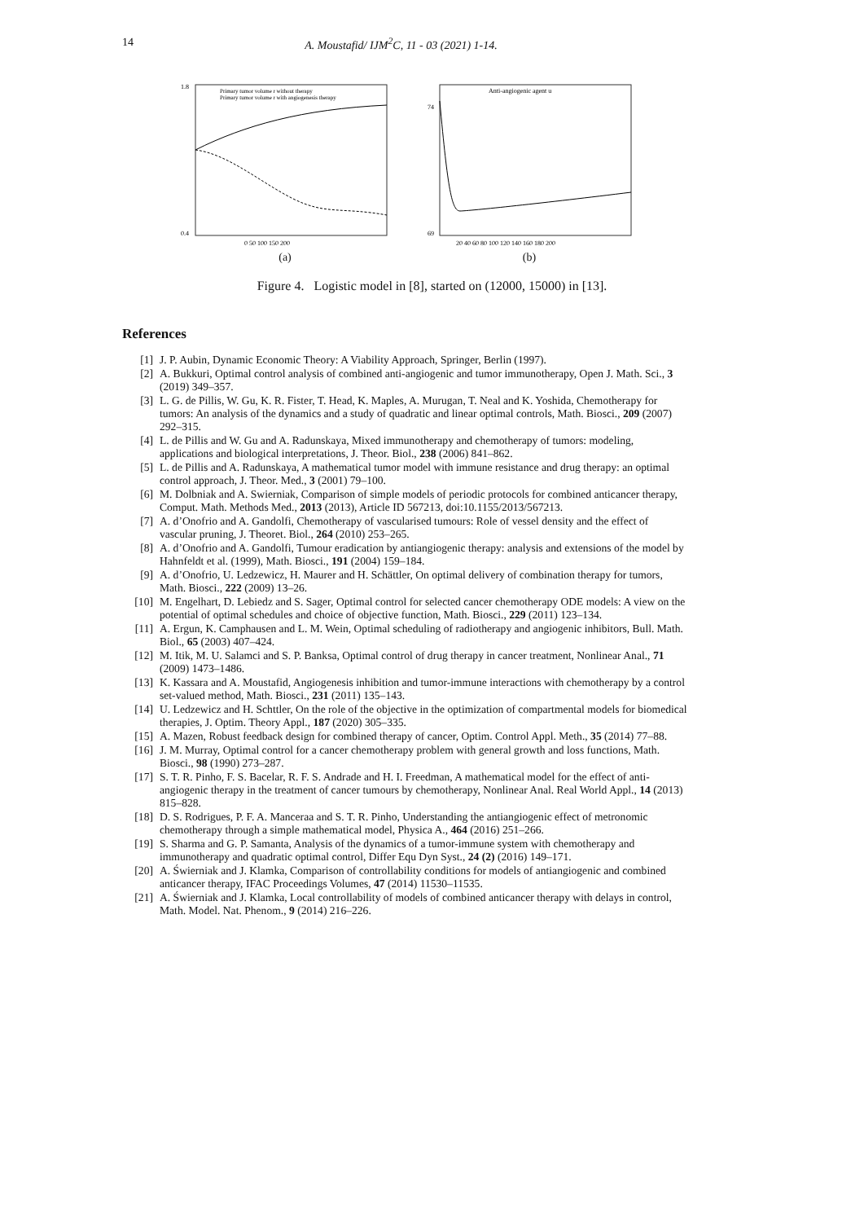14 A. Moustafid/ IJM<sup>2</sup>C, 11 - 03 (2021) 1-14.
1.8
0.4
Primary tumor volume r without therapy
Primary tumor volume r with angiogenesis therapy
0 50 100 150 200
(a)
Anti-angiogenic agent u
69
74
20 40 60 80 100 120 140 160 180 200
(b)
Figure 4. Logistic model in [8], started on (12000, 15000) in [13].
References
[1] J. P. Aubin, Dynamic Economic Theory: A Viability Approach, Springer, Berlin (1997).
[2] A. Bukkuri, Optimal control analysis of combined anti-angiogenic and tumor immunotherapy, Open J. Math. Sci., 3 (2019) 349–357.
[3] L. G. de Pillis, W. Gu, K. R. Fister, T. Head, K. Maples, A. Murugan, T. Neal and K. Yoshida, Chemotherapy for tumors: An analysis of the dynamics and a study of quadratic and linear optimal controls, Math. Biosci., 209 (2007) 292–315.
[4] L. de Pillis and W. Gu and A. Radunskaya, Mixed immunotherapy and chemotherapy of tumors: modeling, applications and biological interpretations, J. Theor. Biol., 238 (2006) 841–862.
[5] L. de Pillis and A. Radunskaya, A mathematical tumor model with immune resistance and drug therapy: an optimal control approach, J. Theor. Med., 3 (2001) 79–100.
[6] M. Dolbniak and A. Swierniak, Comparison of simple models of periodic protocols for combined anticancer therapy, Comput. Math. Methods Med., 2013 (2013), Article ID 567213, doi:10.1155/2013/567213.
[7] A. d’Onofrio and A. Gandolfi, Chemotherapy of vascularised tumours: Role of vessel density and the effect of vascular pruning, J. Theoret. Biol., 264 (2010) 253–265.
[8] A. d’Onofrio and A. Gandolfi, Tumour eradication by antiangiogenic therapy: analysis and extensions of the model by Hahnfeldt et al. (1999), Math. Biosci., 191 (2004) 159–184.
[9] A. d’Onofrio, U. Ledzewicz, H. Maurer and H. Schättler, On optimal delivery of combination therapy for tumors, Math. Biosci., 222 (2009) 13–26.
[10] M. Engelhart, D. Lebiedz and S. Sager, Optimal control for selected cancer chemotherapy ODE models: A view on the potential of optimal schedules and choice of objective function, Math. Biosci., 229 (2011) 123–134.
[11] A. Ergun, K. Camphausen and L. M. Wein, Optimal scheduling of radiotherapy and angiogenic inhibitors, Bull. Math. Biol., 65 (2003) 407–424.
[12] M. Itik, M. U. Salamci and S. P. Banksa, Optimal control of drug therapy in cancer treatment, Nonlinear Anal., 71 (2009) 1473–1486.
[13] K. Kassara and A. Moustafid, Angiogenesis inhibition and tumor-immune interactions with chemotherapy by a control set-valued method, Math. Biosci., 231 (2011) 135–143.
[14] U. Ledzewicz and H. Schttler, On the role of the objective in the optimization of compartmental models for biomedical therapies, J. Optim. Theory Appl., 187 (2020) 305–335.
[15] A. Mazen, Robust feedback design for combined therapy of cancer, Optim. Control Appl. Meth., 35 (2014) 77–88.
[16] J. M. Murray, Optimal control for a cancer chemotherapy problem with general growth and loss functions, Math. Biosci., 98 (1990) 273–287.
[17] S. T. R. Pinho, F. S. Bacelar, R. F. S. Andrade and H. I. Freedman, A mathematical model for the effect of anti-angiogenic therapy in the treatment of cancer tumours by chemotherapy, Nonlinear Anal. Real World Appl., 14 (2013) 815–828.
[18] D. S. Rodrigues, P. F. A. Manceraa and S. T. R. Pinho, Understanding the antiangiogenic effect of metronomic chemotherapy through a simple mathematical model, Physica A., 464 (2016) 251–266.
[19] S. Sharma and G. P. Samanta, Analysis of the dynamics of a tumor-immune system with chemotherapy and immunotherapy and quadratic optimal control, Differ Equ Dyn Syst., 24 (2) (2016) 149–171.
[20] A. Świerniak and J. Klamka, Comparison of controllability conditions for models of antiangiogenic and combined anticancer therapy, IFAC Proceedings Volumes, 47 (2014) 11530–11535.
[21] A. Świerniak and J. Klamka, Local controllability of models of combined anticancer therapy with delays in control, Math. Model. Nat. Phenom., 9 (2014) 216–226.